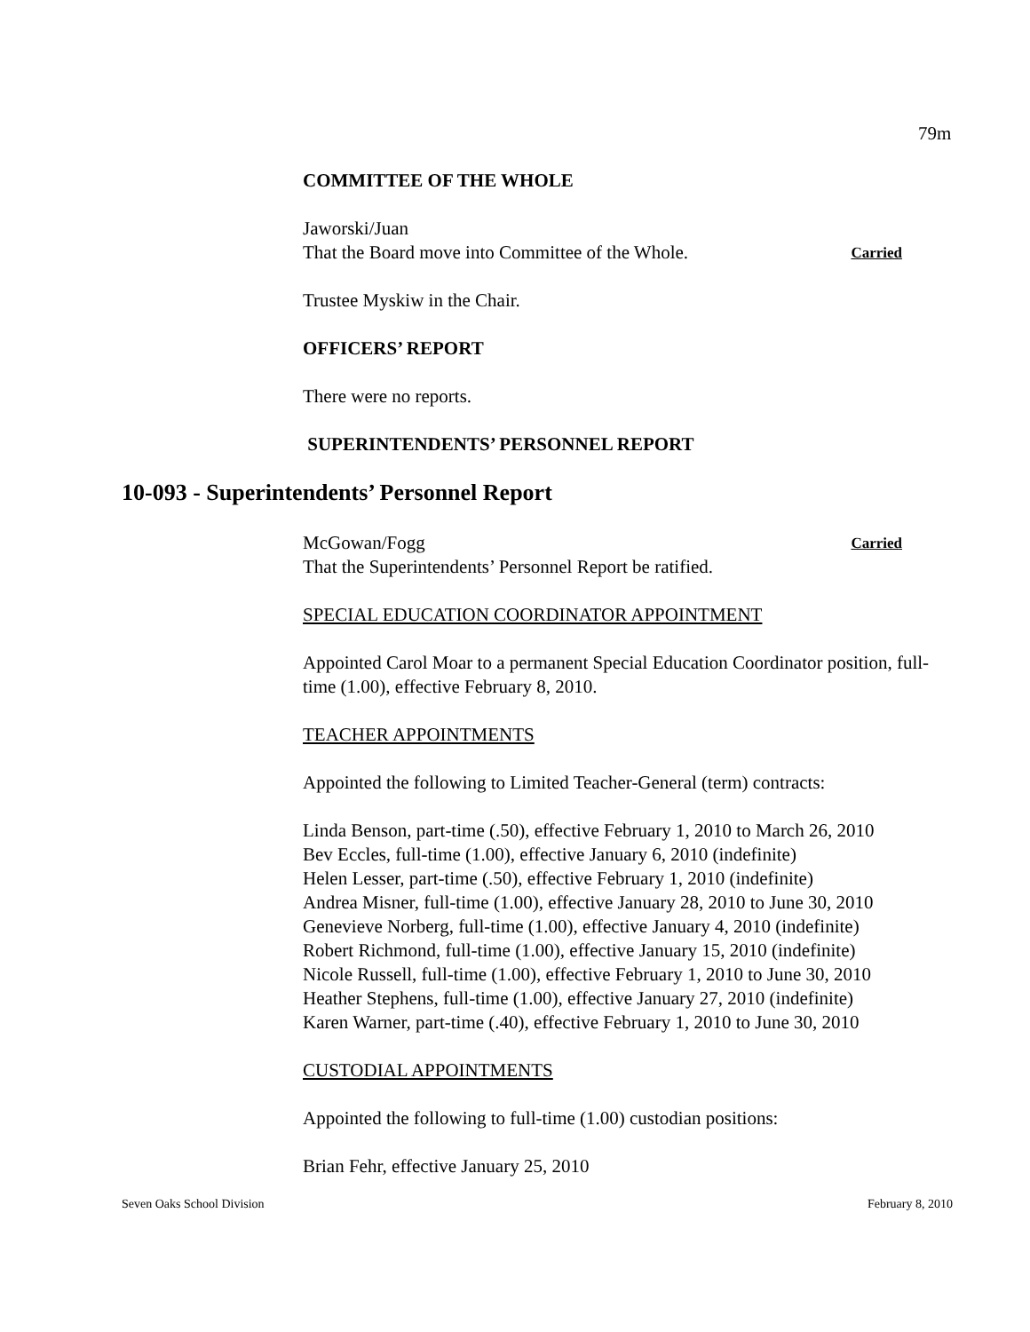79m
COMMITTEE OF THE WHOLE
Jaworski/Juan
That the Board move into Committee of the Whole. Carried
Trustee Myskiw in the Chair.
OFFICERS’ REPORT
There were no reports.
SUPERINTENDENTS’ PERSONNEL REPORT
10-093 - Superintendents’ Personnel Report
McGowan/Fogg Carried
That the Superintendents’ Personnel Report be ratified.
SPECIAL EDUCATION COORDINATOR APPOINTMENT
Appointed Carol Moar to a permanent Special Education Coordinator position, full-time (1.00), effective February 8, 2010.
TEACHER APPOINTMENTS
Appointed the following to Limited Teacher-General (term) contracts:
Linda Benson, part-time (.50), effective February 1, 2010 to March 26, 2010
Bev Eccles, full-time (1.00), effective January 6, 2010 (indefinite)
Helen Lesser, part-time (.50), effective February 1, 2010 (indefinite)
Andrea Misner, full-time (1.00), effective January 28, 2010 to June 30, 2010
Genevieve Norberg, full-time (1.00), effective January 4, 2010 (indefinite)
Robert Richmond, full-time (1.00), effective January 15, 2010 (indefinite)
Nicole Russell, full-time (1.00), effective February 1, 2010 to June 30, 2010
Heather Stephens, full-time (1.00), effective January 27, 2010 (indefinite)
Karen Warner, part-time (.40), effective February 1, 2010 to June 30, 2010
CUSTODIAL APPOINTMENTS
Appointed the following to full-time (1.00) custodian positions:
Brian Fehr, effective January 25, 2010
Seven Oaks School Division February 8, 2010